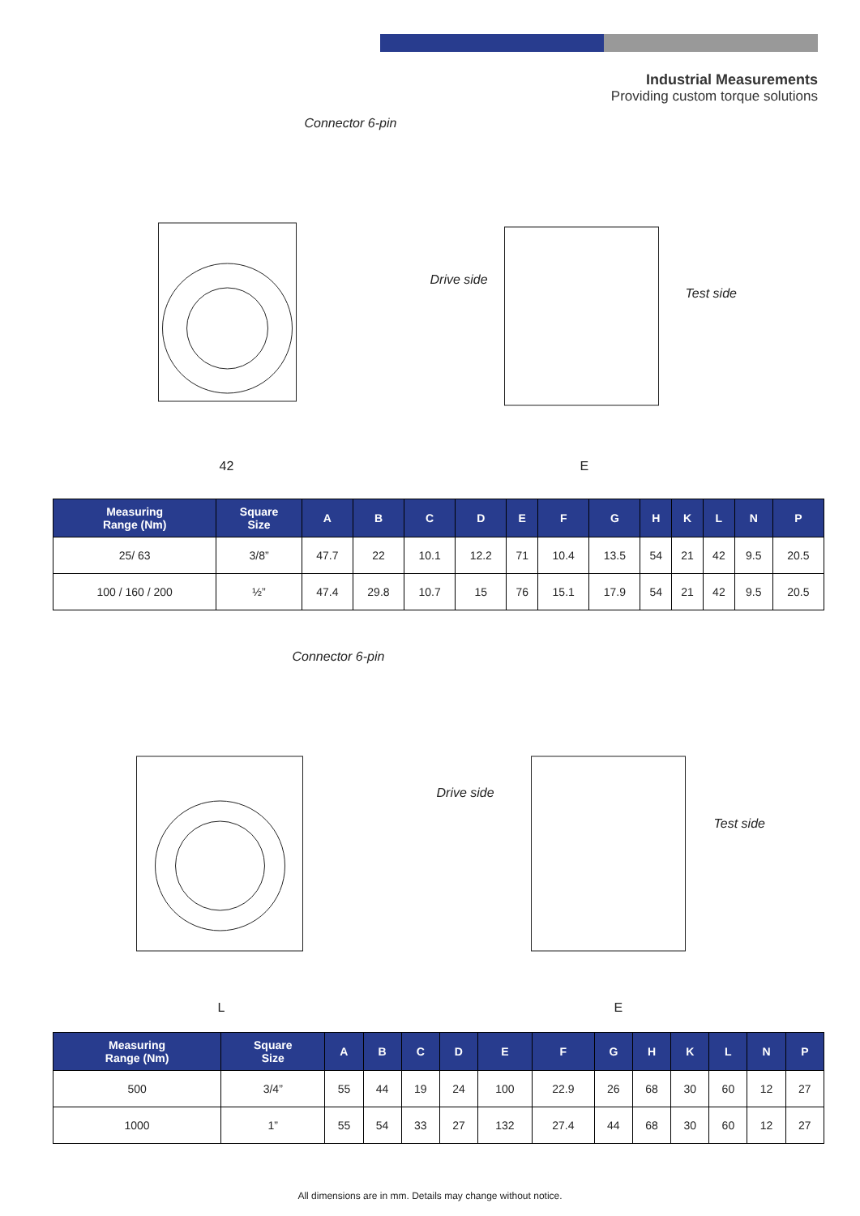Industrial Measurements
Providing custom torque solutions
Connector 6-pin
42
Drive side
Test side
E
| Measuring Range (Nm) | Square Size | A | B | C | D | E | F | G | H | K | L | N | P |
| --- | --- | --- | --- | --- | --- | --- | --- | --- | --- | --- | --- | --- | --- |
| 25/ 63 | 3/8” | 47.7 | 22 | 10.1 | 12.2 | 71 | 10.4 | 13.5 | 54 | 21 | 42 | 9.5 | 20.5 |
| 100 / 160 / 200 | ½” | 47.4 | 29.8 | 10.7 | 15 | 76 | 15.1 | 17.9 | 54 | 21 | 42 | 9.5 | 20.5 |
Connector 6-pin
L
Drive side
Test side
E
| Measuring Range (Nm) | Square Size | A | B | C | D | E | F | G | H | K | L | N | P |
| --- | --- | --- | --- | --- | --- | --- | --- | --- | --- | --- | --- | --- | --- |
| 500 | 3/4” | 55 | 44 | 19 | 24 | 100 | 22.9 | 26 | 68 | 30 | 60 | 12 | 27 |
| 1000 | 1” | 55 | 54 | 33 | 27 | 132 | 27.4 | 44 | 68 | 30 | 60 | 12 | 27 |
All dimensions are in mm. Details may change without notice.